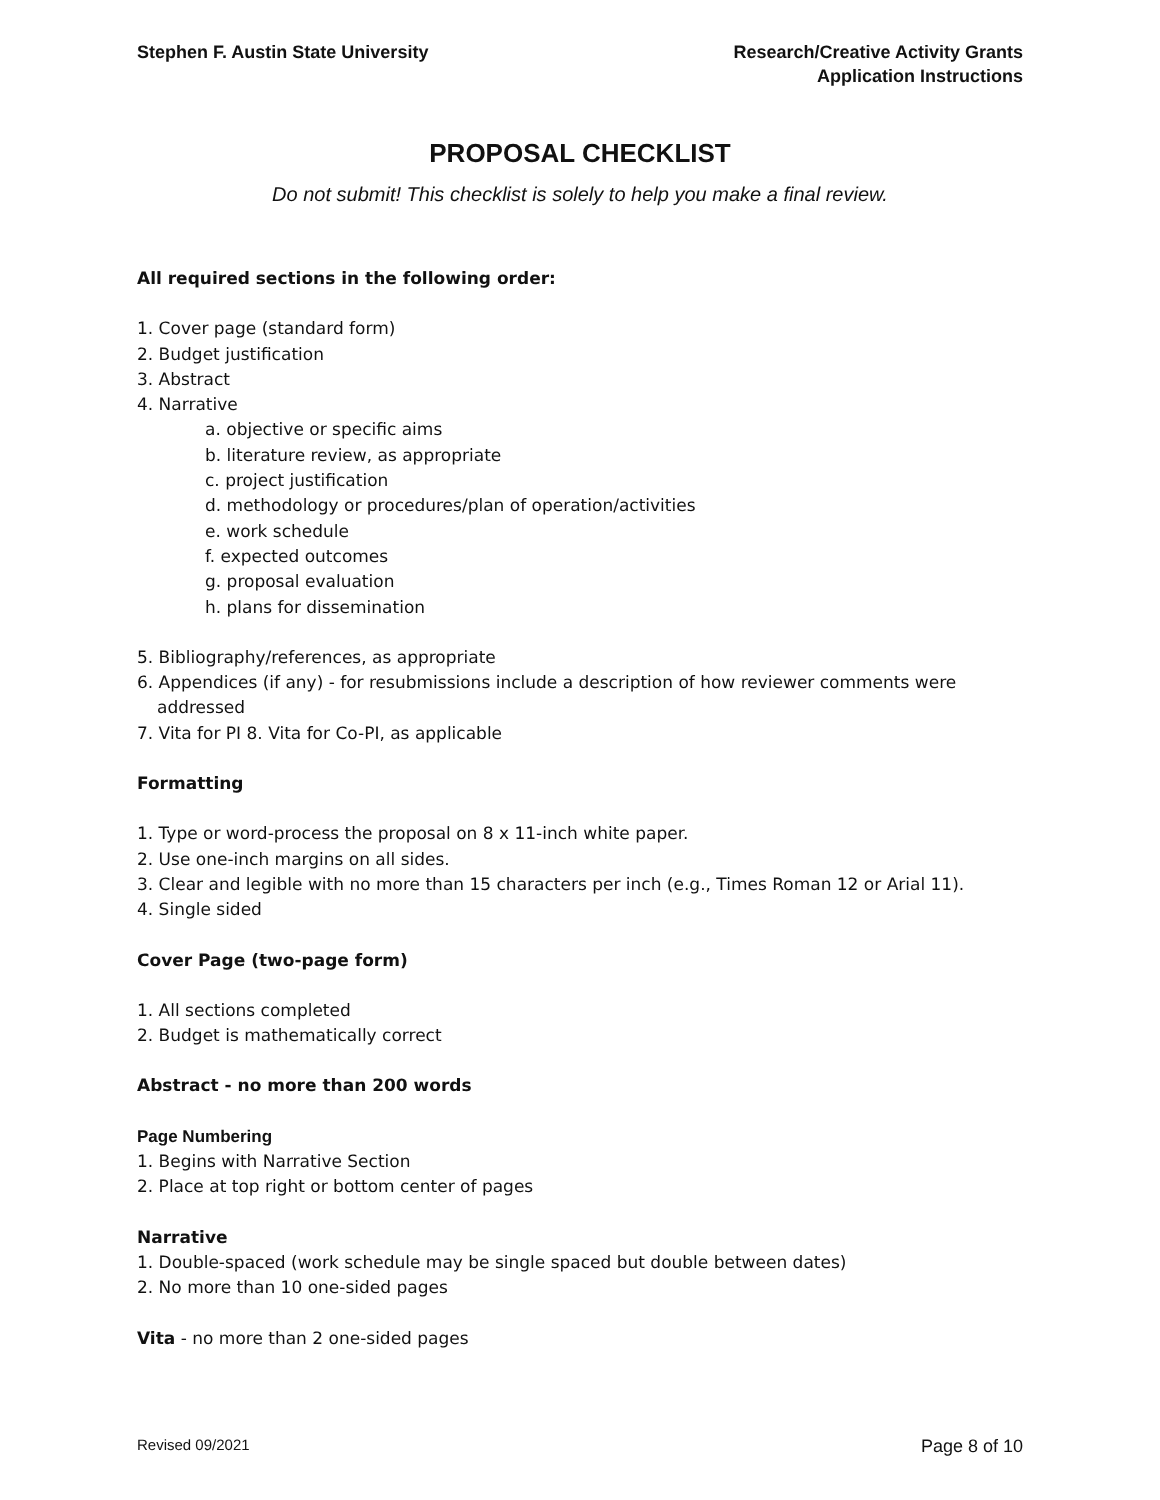Stephen F. Austin State University
Research/Creative Activity Grants
Application Instructions
PROPOSAL CHECKLIST
Do not submit! This checklist is solely to help you make a final review.
All required sections in the following order:
1. Cover page (standard form)
2. Budget justification
3. Abstract
4. Narrative
a. objective or specific aims
b. literature review, as appropriate
c. project justification
d. methodology or procedures/plan of operation/activities
e. work schedule
f. expected outcomes
g. proposal evaluation
h. plans for dissemination
5. Bibliography/references, as appropriate
6. Appendices (if any) - for resubmissions include a description of how reviewer comments were addressed
7. Vita for PI 8. Vita for Co-PI, as applicable
Formatting
1. Type or word-process the proposal on 8 x 11-inch white paper.
2. Use one-inch margins on all sides.
3. Clear and legible with no more than 15 characters per inch (e.g., Times Roman 12 or Arial 11).
4. Single sided
Cover Page (two-page form)
1. All sections completed
2. Budget is mathematically correct
Abstract - no more than 200 words
Page Numbering
1. Begins with Narrative Section
2. Place at top right or bottom center of pages
Narrative
1. Double-spaced (work schedule may be single spaced but double between dates)
2. No more than 10 one-sided pages
Vita - no more than 2 one-sided pages
Revised 09/2021 Page 8 of 10